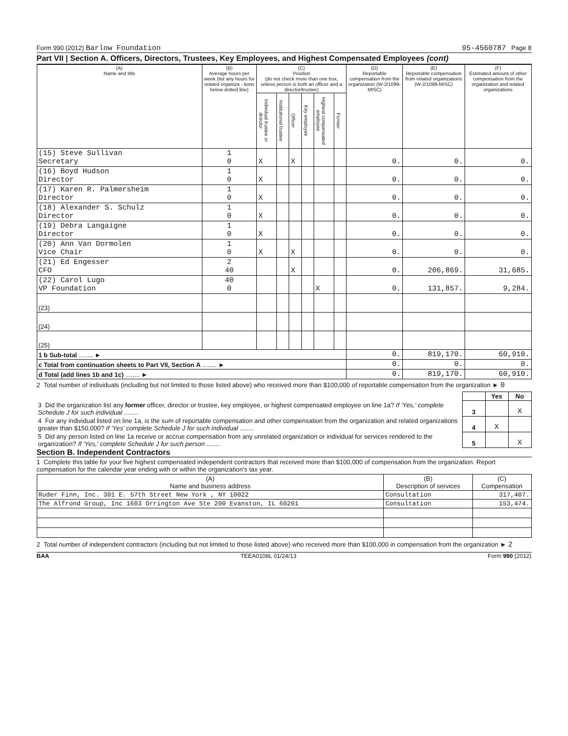Form 990 (2012) Barlow Foundation 95-4560787 Page 8
Part VII | Section A. Officers, Directors, Trustees, Key Employees, and Highest Compensated Employees (cont)
| (A) Name and title | (B) Average hours per week (list any hours for related organiza - tions below dotted line) | (C) Position (do not check more than one box, unless person is both an officer and a director/trustee) | | | | | | (D) Reportable compensation from the organization (W-2/1099-MISC) | (E) Reportable compensation from related organizations (W-2/1099-MISC) | (F) Estimated amount of other compensation from the organization and related organizations |
| --- | --- | --- | --- | --- | --- | --- | --- | --- | --- | --- |
| | | Individual trustee or director | Institutional trustee | Officer | Key employee | Highest compensated employee | Former | | | |
| (15) Steve Sullivan Secretary | 1 0 | X | | X | | | | 0. | 0. | 0. |
| (16) Boyd Hudson Director | 1 0 | X | | | | | | 0. | 0. | 0. |
| (17) Karen R. Palmersheim Director | 1 0 | X | | | | | | 0. | 0. | 0. |
| (18) Alexander S. Schulz Director | 1 0 | X | | | | | | 0. | 0. | 0. |
| (19) Debra Langaigne Director | 1 0 | X | | | | | | 0. | 0. | 0. |
| (20) Ann Van Dormolen Vice Chair | 1 0 | X | | X | | | | 0. | 0. | 0. |
| (21) Ed Engesser CFO | 2 40 | | | X | | | | 0. | 206,869. | 31,685. |
| (22) Carol Lugo VP Foundation | 40 0 | | | | | X | | 0. | 131,857. | 9,284. |
| (23) | | | | | | | | | | |
| (24) | | | | | | | | | | |
| (25) | | | | | | | | | | |
| 1 b Sub-total ........ ► | | | | | | | | 0. | 819,170. | 60,910. |
| c Total from continuation sheets to Part VII, Section A ........ ► | | | | | | | | 0. | 0. | 0. |
| d Total (add lines 1b and 1c) ........ ► | | | | | | | | 0. | 819,170. | 60,910. |
2 Total number of individuals (including but not limited to those listed above) who received more than $100,000 of reportable compensation from the organization ► 0
| | | Yes | No |
| 3 Did the organization list any former officer, director or trustee, key employee, or highest compensated employee on line 1a? If 'Yes,' complete Schedule J for such individual ........ | 3 | | X |
| 4 For any individual listed on line 1a, is the sum of reportable compensation and other compensation from the organization and related organizations greater than $150,000? If 'Yes' complete Schedule J for such individual ........ | 4 | X | |
| 5 Did any person listed on line 1a receive or accrue compensation from any unrelated organization or individual for services rendered to the organization? If 'Yes,' complete Schedule J for such person ........ | 5 | | X |
Section B. Independent Contractors
1 Complete this table for your five highest compensated independent contractors that received more than $100,000 of compensation from the organization. Report compensation for the calendar year ending with or within the organization's tax year.
| (A) Name and business address | (B) Description of services | (C) Compensation |
| --- | --- | --- |
| Ruder Finn, Inc. 301 E. 57th Street New York , NY 10022 | Consultation | 317,407. |
| The Alfrond Group, Inc 1603 Orrington Ave Ste 200 Evanston, IL 60201 | Consultation | 153,474. |
2 Total number of independent contractors (including but not limited to those listed above) who received more than $100,000 in compensation from the organization ► 2
BAA TEEA0108L 01/24/13 Form 990 (2012)